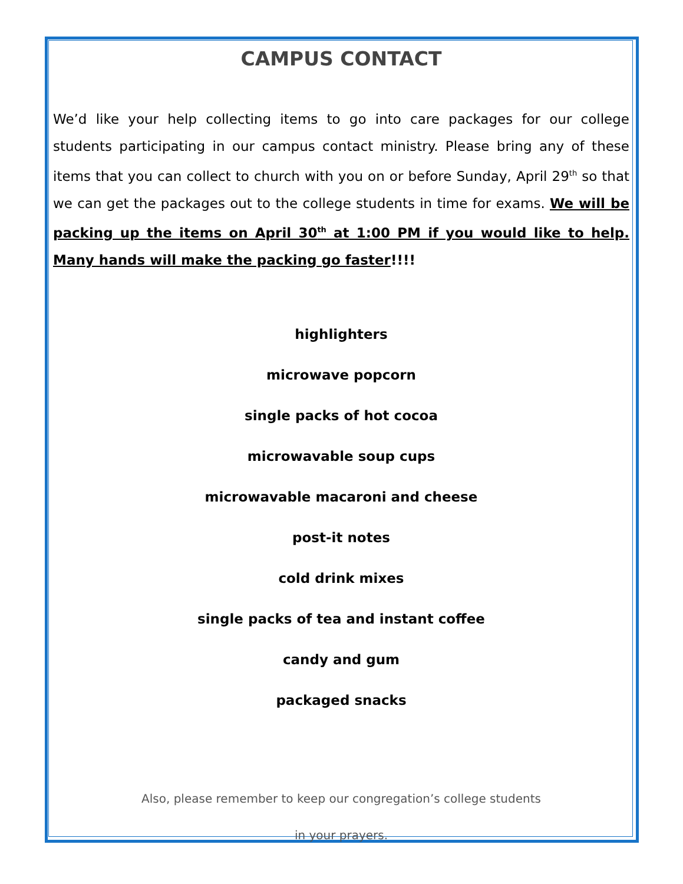CAMPUS CONTACT
We’d like your help collecting items to go into care packages for our college students participating in our campus contact ministry. Please bring any of these items that you can collect to church with you on or before Sunday, April 29<sup>th</sup> so that we can get the packages out to the college students in time for exams. We will be packing up the items on April 30<sup>th</sup> at 1:00 PM if you would like to help. Many hands will make the packing go faster!!!!
highlighters
microwave popcorn
single packs of hot cocoa
microwavable soup cups
microwavable macaroni and cheese
post-it notes
cold drink mixes
single packs of tea and instant coffee
candy and gum
packaged snacks
Also, please remember to keep our congregation’s college students
in your prayers.